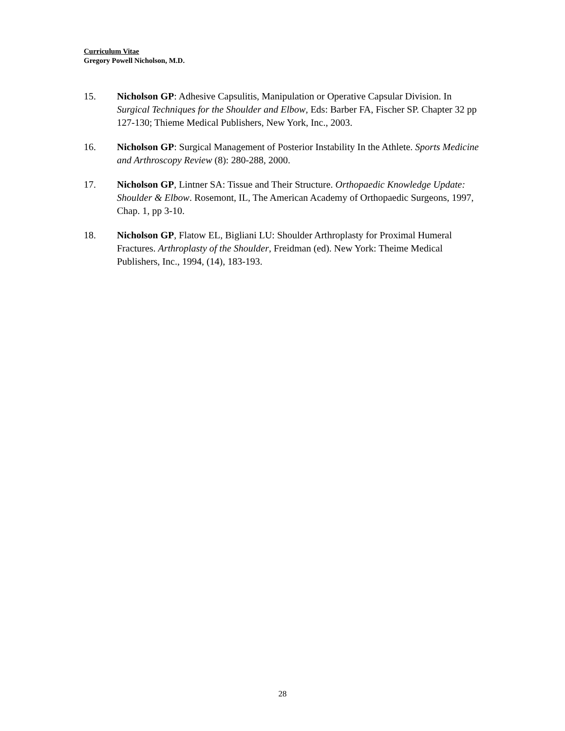Curriculum Vitae
Gregory Powell Nicholson, M.D.
15. Nicholson GP: Adhesive Capsulitis, Manipulation or Operative Capsular Division. In Surgical Techniques for the Shoulder and Elbow, Eds: Barber FA, Fischer SP. Chapter 32 pp 127-130; Thieme Medical Publishers, New York, Inc., 2003.
16. Nicholson GP: Surgical Management of Posterior Instability In the Athlete. Sports Medicine and Arthroscopy Review (8): 280-288, 2000.
17. Nicholson GP, Lintner SA: Tissue and Their Structure. Orthopaedic Knowledge Update: Shoulder & Elbow. Rosemont, IL, The American Academy of Orthopaedic Surgeons, 1997, Chap. 1, pp 3-10.
18. Nicholson GP, Flatow EL, Bigliani LU: Shoulder Arthroplasty for Proximal Humeral Fractures. Arthroplasty of the Shoulder, Freidman (ed). New York: Theime Medical Publishers, Inc., 1994, (14), 183-193.
28